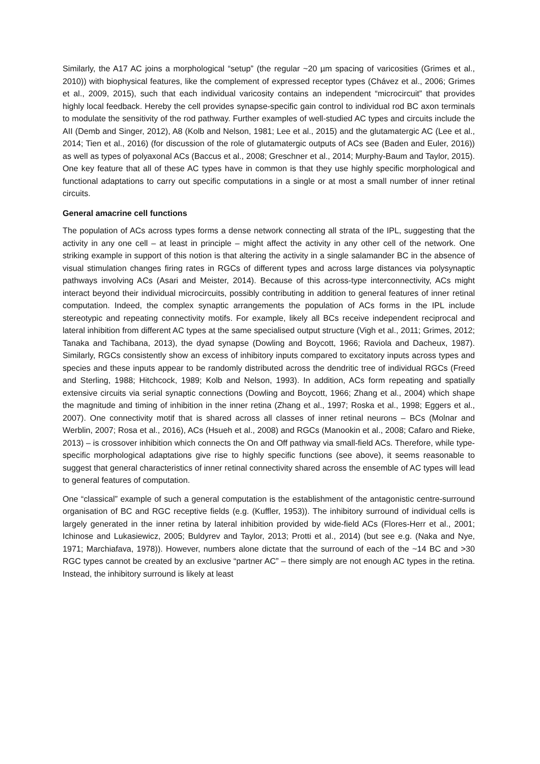Similarly, the A17 AC joins a morphological “setup” (the regular ~20 µm spacing of varicosities (Grimes et al., 2010)) with biophysical features, like the complement of expressed receptor types (Chávez et al., 2006; Grimes et al., 2009, 2015), such that each individual varicosity contains an independent “microcircuit” that provides highly local feedback. Hereby the cell provides synapse-specific gain control to individual rod BC axon terminals to modulate the sensitivity of the rod pathway. Further examples of well-studied AC types and circuits include the AII (Demb and Singer, 2012), A8 (Kolb and Nelson, 1981; Lee et al., 2015) and the glutamatergic AC (Lee et al., 2014; Tien et al., 2016) (for discussion of the role of glutamatergic outputs of ACs see (Baden and Euler, 2016)) as well as types of polyaxonal ACs (Baccus et al., 2008; Greschner et al., 2014; Murphy-Baum and Taylor, 2015). One key feature that all of these AC types have in common is that they use highly specific morphological and functional adaptations to carry out specific computations in a single or at most a small number of inner retinal circuits.
General amacrine cell functions
The population of ACs across types forms a dense network connecting all strata of the IPL, suggesting that the activity in any one cell – at least in principle – might affect the activity in any other cell of the network. One striking example in support of this notion is that altering the activity in a single salamander BC in the absence of visual stimulation changes firing rates in RGCs of different types and across large distances via polysynaptic pathways involving ACs (Asari and Meister, 2014). Because of this across-type interconnectivity, ACs might interact beyond their individual microcircuits, possibly contributing in addition to general features of inner retinal computation. Indeed, the complex synaptic arrangements the population of ACs forms in the IPL include stereotypic and repeating connectivity motifs. For example, likely all BCs receive independent reciprocal and lateral inhibition from different AC types at the same specialised output structure (Vigh et al., 2011; Grimes, 2012; Tanaka and Tachibana, 2013), the dyad synapse (Dowling and Boycott, 1966; Raviola and Dacheux, 1987). Similarly, RGCs consistently show an excess of inhibitory inputs compared to excitatory inputs across types and species and these inputs appear to be randomly distributed across the dendritic tree of individual RGCs (Freed and Sterling, 1988; Hitchcock, 1989; Kolb and Nelson, 1993). In addition, ACs form repeating and spatially extensive circuits via serial synaptic connections (Dowling and Boycott, 1966; Zhang et al., 2004) which shape the magnitude and timing of inhibition in the inner retina (Zhang et al., 1997; Roska et al., 1998; Eggers et al., 2007). One connectivity motif that is shared across all classes of inner retinal neurons – BCs (Molnar and Werblin, 2007; Rosa et al., 2016), ACs (Hsueh et al., 2008) and RGCs (Manookin et al., 2008; Cafaro and Rieke, 2013) – is crossover inhibition which connects the On and Off pathway via small-field ACs. Therefore, while type-specific morphological adaptations give rise to highly specific functions (see above), it seems reasonable to suggest that general characteristics of inner retinal connectivity shared across the ensemble of AC types will lead to general features of computation.
One “classical” example of such a general computation is the establishment of the antagonistic centre-surround organisation of BC and RGC receptive fields (e.g. (Kuffler, 1953)). The inhibitory surround of individual cells is largely generated in the inner retina by lateral inhibition provided by wide-field ACs (Flores-Herr et al., 2001; Ichinose and Lukasiewicz, 2005; Buldyrev and Taylor, 2013; Protti et al., 2014) (but see e.g. (Naka and Nye, 1971; Marchiafava, 1978)). However, numbers alone dictate that the surround of each of the ~14 BC and >30 RGC types cannot be created by an exclusive “partner AC” – there simply are not enough AC types in the retina. Instead, the inhibitory surround is likely at least